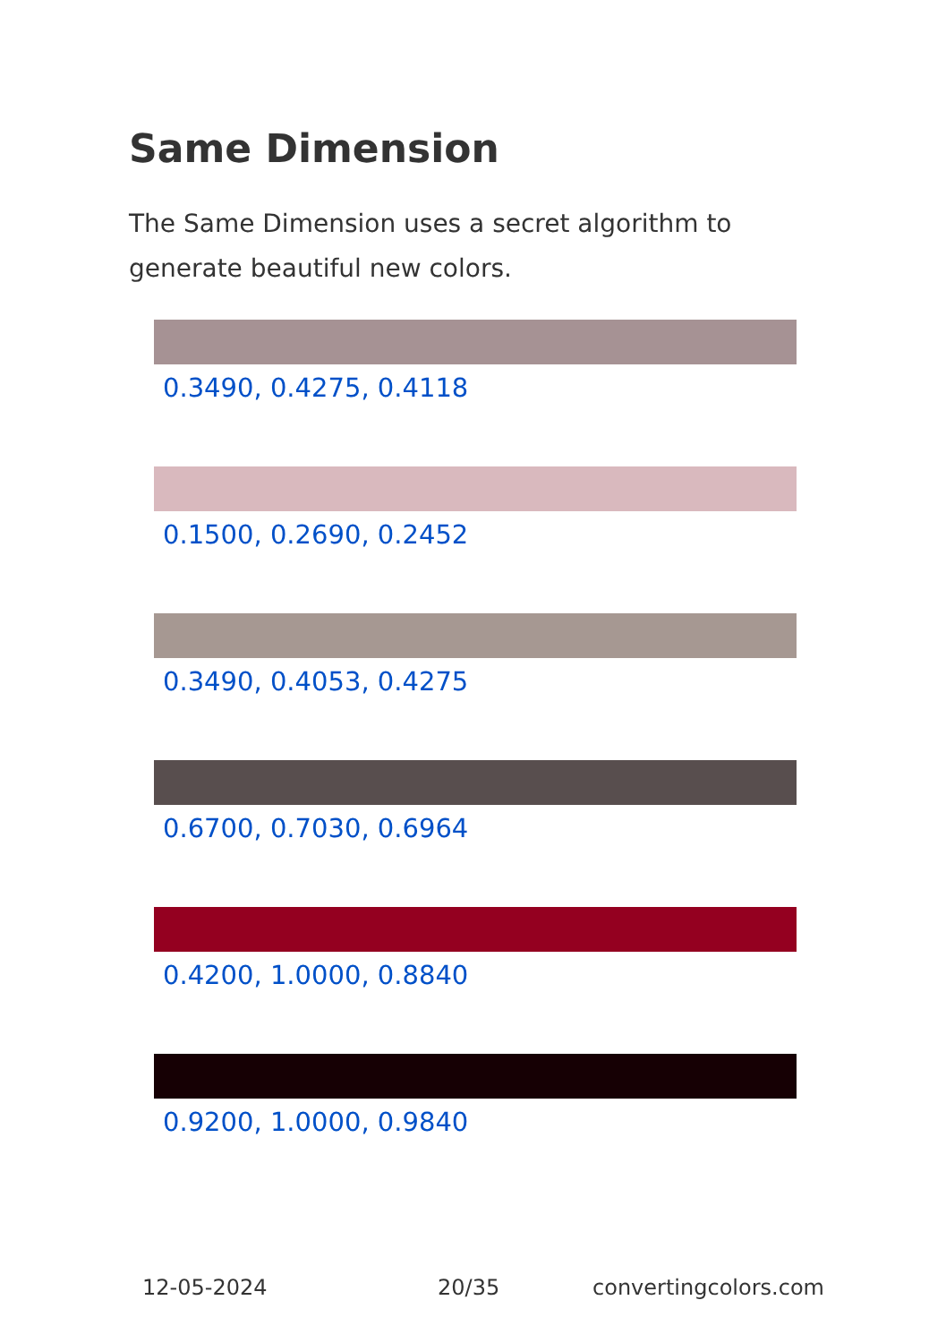Same Dimension
The Same Dimension uses a secret algorithm to generate beautiful new colors.
0.3490, 0.4275, 0.4118
0.1500, 0.2690, 0.2452
0.3490, 0.4053, 0.4275
0.6700, 0.7030, 0.6964
0.4200, 1.0000, 0.8840
0.9200, 1.0000, 0.9840
12-05-2024 20/35 convertingcolors.com